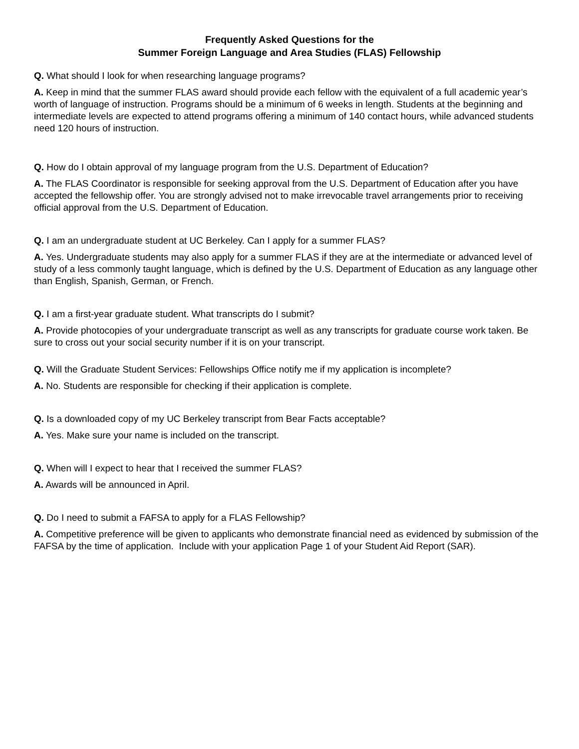Frequently Asked Questions for the
Summer Foreign Language and Area Studies (FLAS) Fellowship
Q. What should I look for when researching language programs?
A. Keep in mind that the summer FLAS award should provide each fellow with the equivalent of a full academic year’s worth of language of instruction. Programs should be a minimum of 6 weeks in length. Students at the beginning and intermediate levels are expected to attend programs offering a minimum of 140 contact hours, while advanced students need 120 hours of instruction.
Q. How do I obtain approval of my language program from the U.S. Department of Education?
A. The FLAS Coordinator is responsible for seeking approval from the U.S. Department of Education after you have accepted the fellowship offer. You are strongly advised not to make irrevocable travel arrangements prior to receiving official approval from the U.S. Department of Education.
Q. I am an undergraduate student at UC Berkeley. Can I apply for a summer FLAS?
A. Yes. Undergraduate students may also apply for a summer FLAS if they are at the intermediate or advanced level of study of a less commonly taught language, which is defined by the U.S. Department of Education as any language other than English, Spanish, German, or French.
Q. I am a first-year graduate student. What transcripts do I submit?
A. Provide photocopies of your undergraduate transcript as well as any transcripts for graduate course work taken. Be sure to cross out your social security number if it is on your transcript.
Q. Will the Graduate Student Services: Fellowships Office notify me if my application is incomplete?
A. No. Students are responsible for checking if their application is complete.
Q. Is a downloaded copy of my UC Berkeley transcript from Bear Facts acceptable?
A. Yes. Make sure your name is included on the transcript.
Q. When will I expect to hear that I received the summer FLAS?
A. Awards will be announced in April.
Q. Do I need to submit a FAFSA to apply for a FLAS Fellowship?
A. Competitive preference will be given to applicants who demonstrate financial need as evidenced by submission of the FAFSA by the time of application. Include with your application Page 1 of your Student Aid Report (SAR).